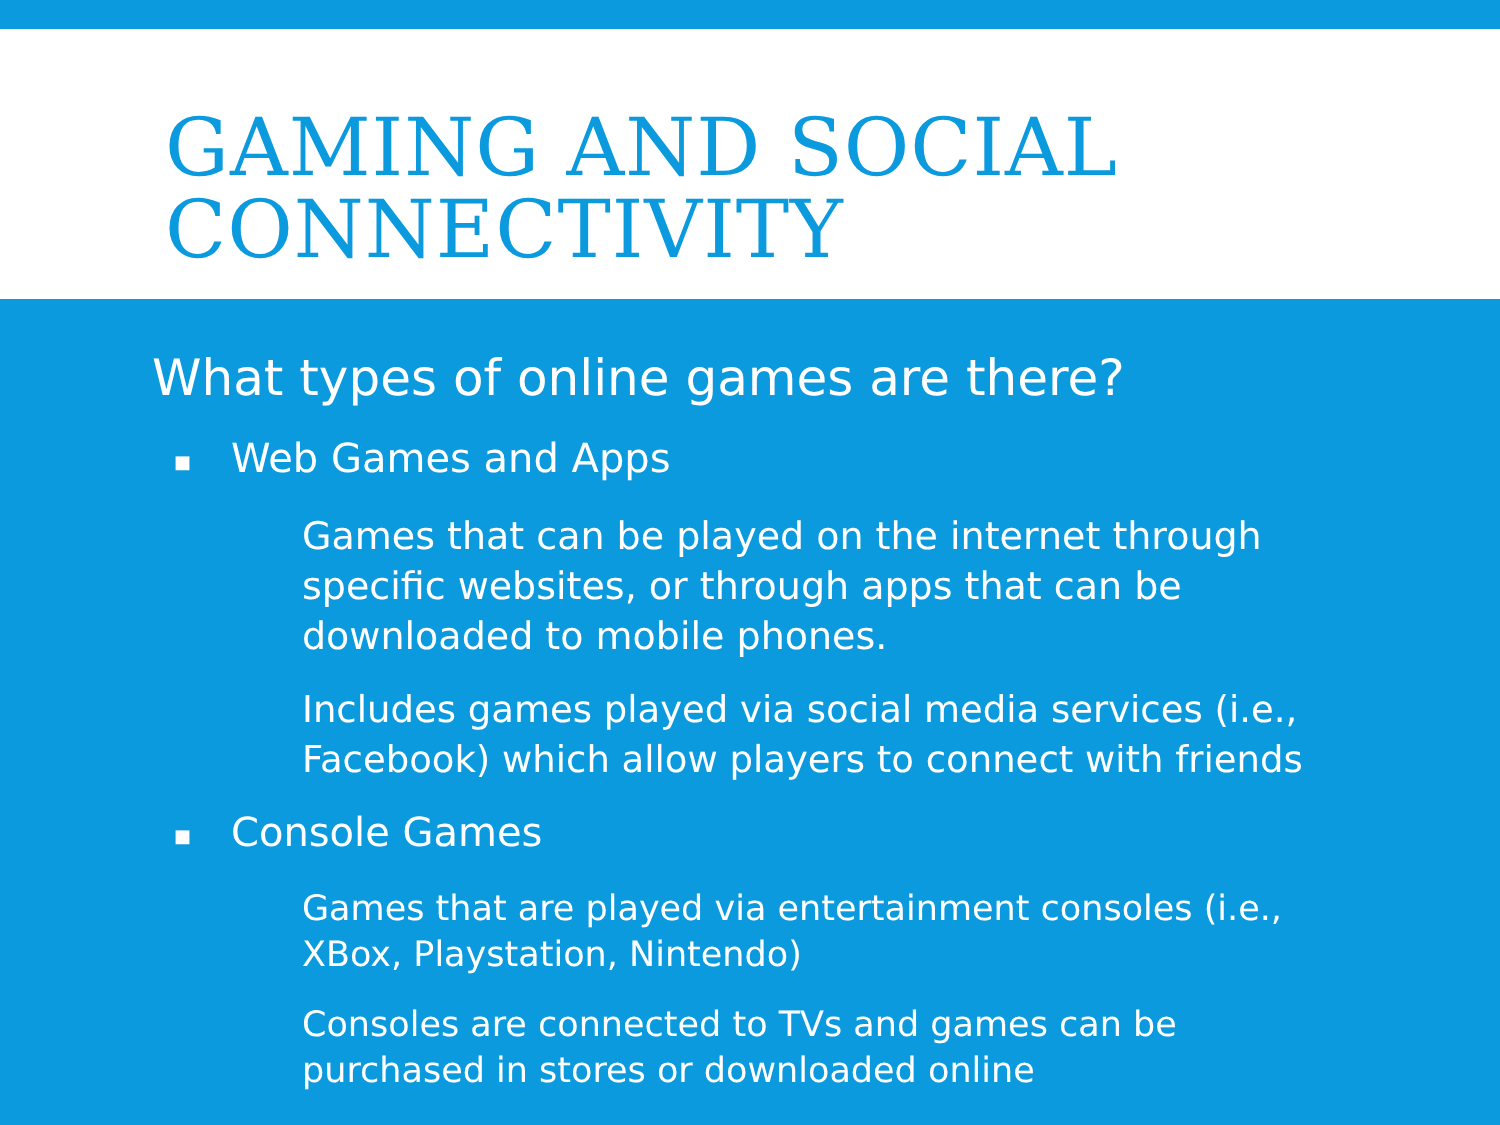GAMING AND SOCIAL CONNECTIVITY
What types of online games are there?
■ Web Games and Apps
Games that can be played on the internet through specific websites, or through apps that can be downloaded to mobile phones.
Includes games played via social media services (i.e., Facebook) which allow players to connect with friends
■ Console Games
Games that are played via entertainment consoles (i.e., XBox, Playstation, Nintendo)
Consoles are connected to TVs and games can be purchased in stores or downloaded online